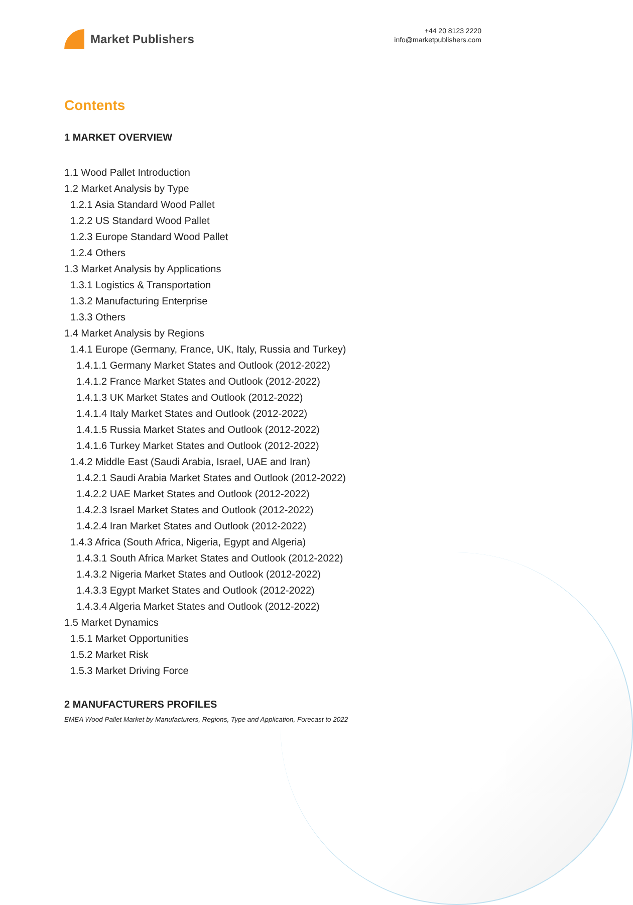Market Publishers
+44 20 8123 2220
info@marketpublishers.com
Contents
1 MARKET OVERVIEW
1.1 Wood Pallet Introduction
1.2 Market Analysis by Type
1.2.1 Asia Standard Wood Pallet
1.2.2 US Standard Wood Pallet
1.2.3 Europe Standard Wood Pallet
1.2.4 Others
1.3 Market Analysis by Applications
1.3.1 Logistics & Transportation
1.3.2 Manufacturing Enterprise
1.3.3 Others
1.4 Market Analysis by Regions
1.4.1 Europe (Germany, France, UK, Italy, Russia and Turkey)
1.4.1.1 Germany Market States and Outlook (2012-2022)
1.4.1.2 France Market States and Outlook (2012-2022)
1.4.1.3 UK Market States and Outlook (2012-2022)
1.4.1.4 Italy Market States and Outlook (2012-2022)
1.4.1.5 Russia Market States and Outlook (2012-2022)
1.4.1.6 Turkey Market States and Outlook (2012-2022)
1.4.2 Middle East (Saudi Arabia, Israel, UAE and Iran)
1.4.2.1 Saudi Arabia Market States and Outlook (2012-2022)
1.4.2.2 UAE Market States and Outlook (2012-2022)
1.4.2.3 Israel Market States and Outlook (2012-2022)
1.4.2.4 Iran Market States and Outlook (2012-2022)
1.4.3 Africa (South Africa, Nigeria, Egypt and Algeria)
1.4.3.1 South Africa Market States and Outlook (2012-2022)
1.4.3.2 Nigeria Market States and Outlook (2012-2022)
1.4.3.3 Egypt Market States and Outlook (2012-2022)
1.4.3.4 Algeria Market States and Outlook (2012-2022)
1.5 Market Dynamics
1.5.1 Market Opportunities
1.5.2 Market Risk
1.5.3 Market Driving Force
2 MANUFACTURERS PROFILES
EMEA Wood Pallet Market by Manufacturers, Regions, Type and Application, Forecast to 2022